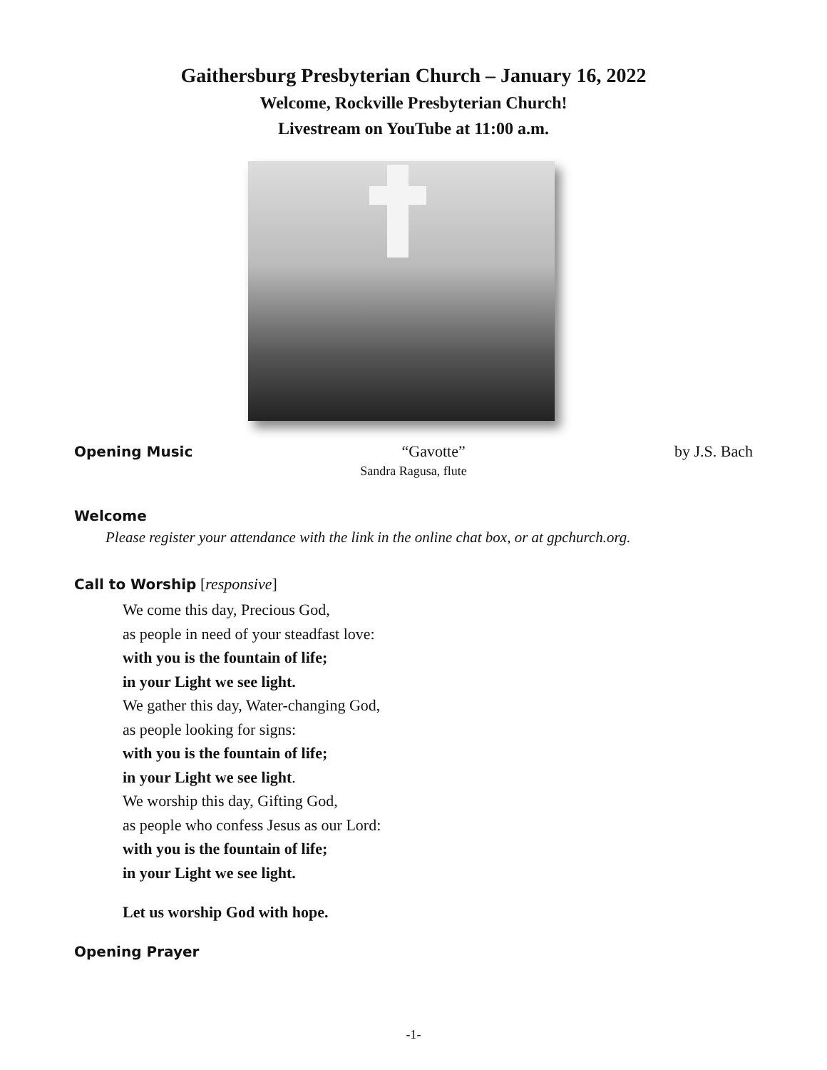Gaithersburg Presbyterian Church – January 16, 2022
Welcome, Rockville Presbyterian Church!
Livestream on YouTube at 11:00 a.m.
Opening Music “Gavotte” by J.S. Bach
Sandra Ragusa, flute
Welcome
Please register your attendance with the link in the online chat box, or at gpchurch.org.
Call to Worship [responsive]
We come this day, Precious God,
as people in need of your steadfast love:
with you is the fountain of life;
in your Light we see light.
We gather this day, Water-changing God,
as people looking for signs:
with you is the fountain of life;
in your Light we see light.
We worship this day, Gifting God,
as people who confess Jesus as our Lord:
with you is the fountain of life;
in your Light we see light.
Let us worship God with hope.
Opening Prayer
-1-